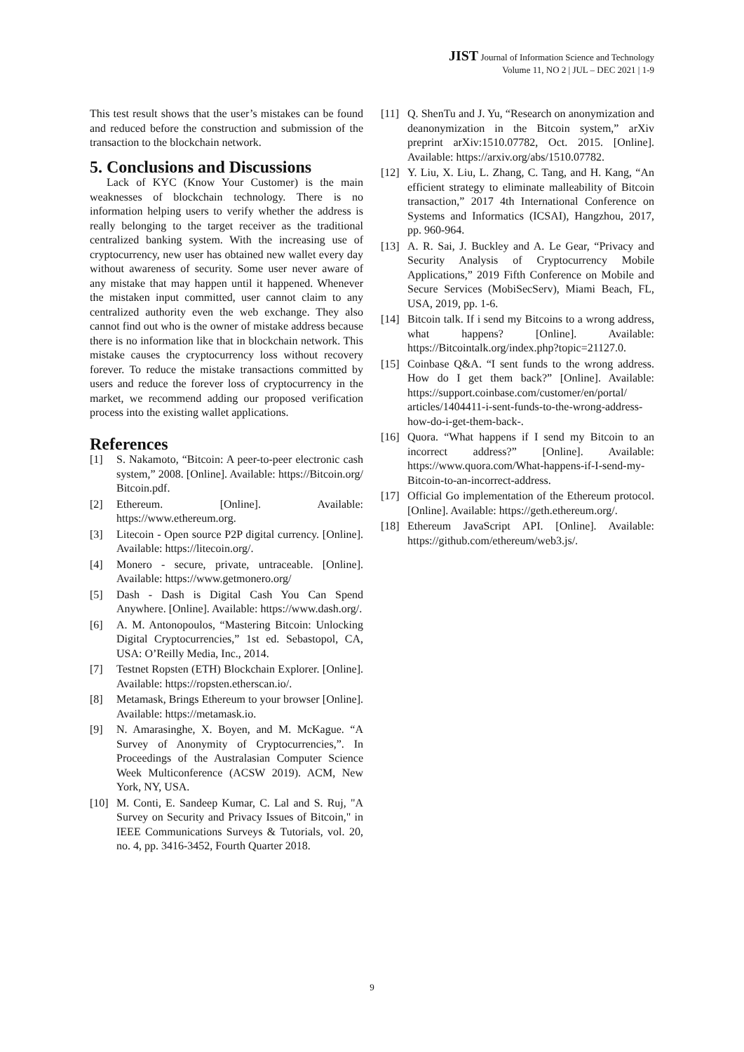JIST Journal of Information Science and Technology
Volume 11, NO 2 | JUL – DEC 2021 | 1-9
This test result shows that the user’s mistakes can be found and reduced before the construction and submission of the transaction to the blockchain network.
5. Conclusions and Discussions
Lack of KYC (Know Your Customer) is the main weaknesses of blockchain technology. There is no information helping users to verify whether the address is really belonging to the target receiver as the traditional centralized banking system. With the increasing use of cryptocurrency, new user has obtained new wallet every day without awareness of security. Some user never aware of any mistake that may happen until it happened. Whenever the mistaken input committed, user cannot claim to any centralized authority even the web exchange. They also cannot find out who is the owner of mistake address because there is no information like that in blockchain network. This mistake causes the cryptocurrency loss without recovery forever. To reduce the mistake transactions committed by users and reduce the forever loss of cryptocurrency in the market, we recommend adding our proposed verification process into the existing wallet applications.
References
[1] S. Nakamoto, “Bitcoin: A peer-to-peer electronic cash system,” 2008. [Online]. Available: https://Bitcoin.org/ Bitcoin.pdf.
[2] Ethereum. [Online]. Available: https://www.ethereum.org.
[3] Litecoin - Open source P2P digital currency. [Online]. Available: https://litecoin.org/.
[4] Monero - secure, private, untraceable. [Online]. Available: https://www.getmonero.org/
[5] Dash - Dash is Digital Cash You Can Spend Anywhere. [Online]. Available: https://www.dash.org/.
[6] A. M. Antonopoulos, “Mastering Bitcoin: Unlocking Digital Cryptocurrencies,” 1st ed. Sebastopol, CA, USA: O’Reilly Media, Inc., 2014.
[7] Testnet Ropsten (ETH) Blockchain Explorer. [Online]. Available: https://ropsten.etherscan.io/.
[8] Metamask, Brings Ethereum to your browser [Online]. Available: https://metamask.io.
[9] N. Amarasinghe, X. Boyen, and M. McKague. “A Survey of Anonymity of Cryptocurrencies,”. In Proceedings of the Australasian Computer Science Week Multiconference (ACSW 2019). ACM, New York, NY, USA.
[10] M. Conti, E. Sandeep Kumar, C. Lal and S. Ruj, "A Survey on Security and Privacy Issues of Bitcoin," in IEEE Communications Surveys & Tutorials, vol. 20, no. 4, pp. 3416-3452, Fourth Quarter 2018.
[11] Q. ShenTu and J. Yu, “Research on anonymization and deanonymization in the Bitcoin system,” arXiv preprint arXiv:1510.07782, Oct. 2015. [Online]. Available: https://arxiv.org/abs/1510.07782.
[12] Y. Liu, X. Liu, L. Zhang, C. Tang, and H. Kang, “An efficient strategy to eliminate malleability of Bitcoin transaction,” 2017 4th International Conference on Systems and Informatics (ICSAI), Hangzhou, 2017, pp. 960-964.
[13] A. R. Sai, J. Buckley and A. Le Gear, “Privacy and Security Analysis of Cryptocurrency Mobile Applications,” 2019 Fifth Conference on Mobile and Secure Services (MobiSecServ), Miami Beach, FL, USA, 2019, pp. 1-6.
[14] Bitcoin talk. If i send my Bitcoins to a wrong address, what happens? [Online]. Available: https://Bitcointalk.org/index.php?topic=21127.0.
[15] Coinbase Q&A. “I sent funds to the wrong address. How do I get them back?” [Online]. Available: https://support.coinbase.com/customer/en/portal/ articles/1404411-i-sent-funds-to-the-wrong-address-how-do-i-get-them-back-.
[16] Quora. “What happens if I send my Bitcoin to an incorrect address?” [Online]. Available: https://www.quora.com/What-happens-if-I-send-my-Bitcoin-to-an-incorrect-address.
[17] Official Go implementation of the Ethereum protocol. [Online]. Available: https://geth.ethereum.org/.
[18] Ethereum JavaScript API. [Online]. Available: https://github.com/ethereum/web3.js/.
9